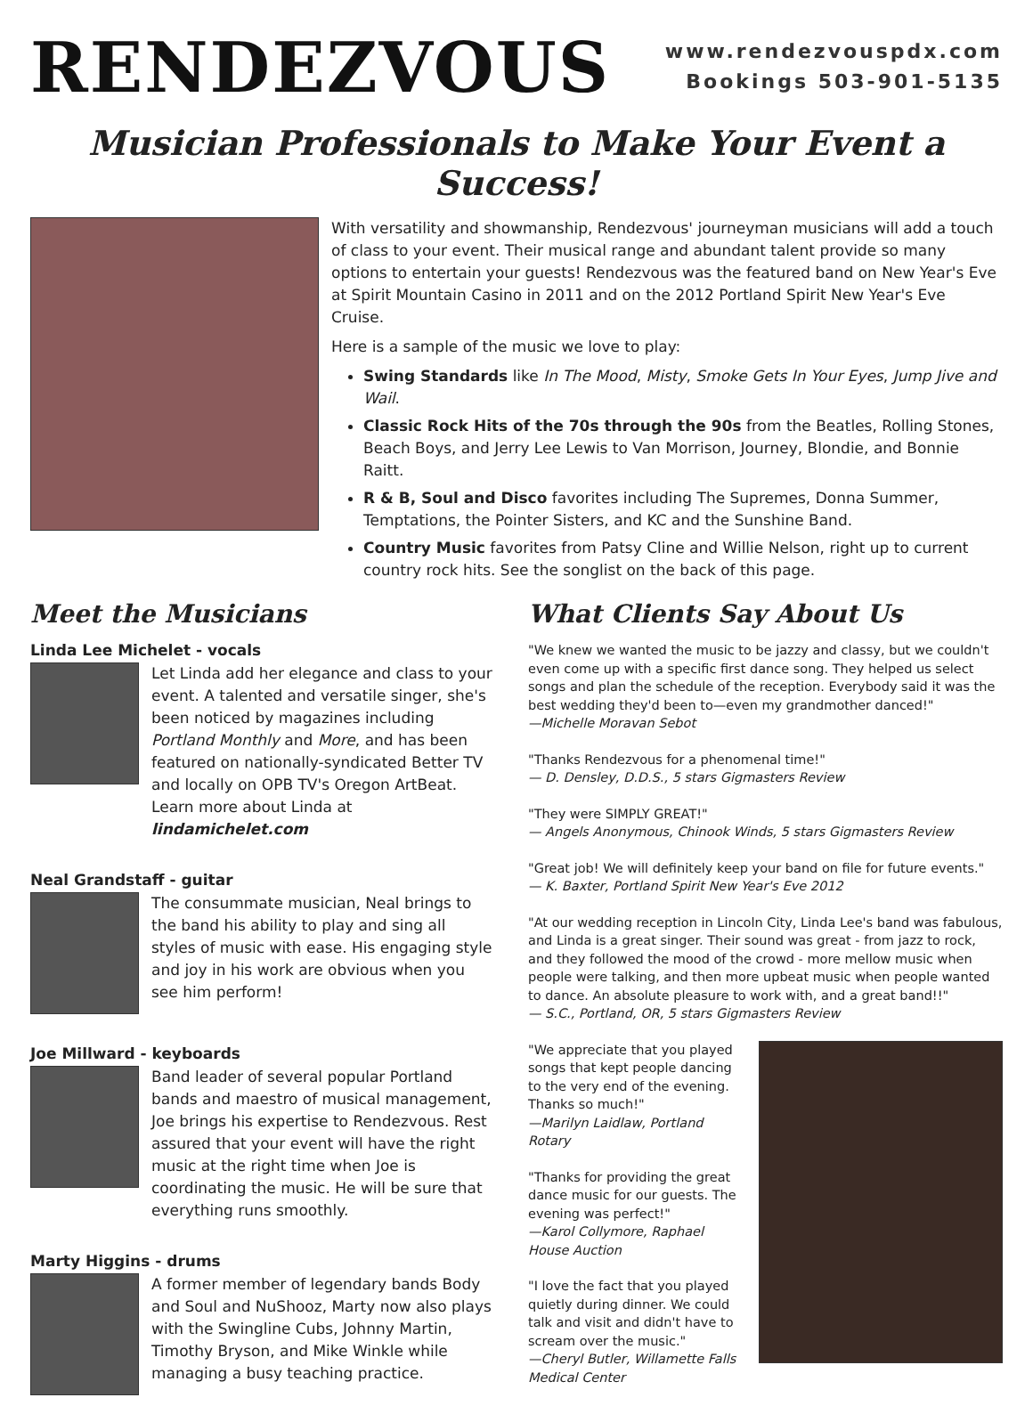RENDEZVOUS
www.rendezvouspdx.com
Bookings 503-901-5135
Musician Professionals to Make Your Event a Success!
With versatility and showmanship, Rendezvous' journeyman musicians will add a touch of class to your event. Their musical range and abundant talent provide so many options to entertain your guests! Rendezvous was the featured band on New Year's Eve at Spirit Mountain Casino in 2011 and on the 2012 Portland Spirit New Year's Eve Cruise.
Here is a sample of the music we love to play:
Swing Standards like In The Mood, Misty, Smoke Gets In Your Eyes, Jump Jive and Wail.
Classic Rock Hits of the 70s through the 90s from the Beatles, Rolling Stones, Beach Boys, and Jerry Lee Lewis to Van Morrison, Journey, Blondie, and Bonnie Raitt.
R & B, Soul and Disco favorites including The Supremes, Donna Summer, Temptations, the Pointer Sisters, and KC and the Sunshine Band.
Country Music favorites from Patsy Cline and Willie Nelson, right up to current country rock hits. See the songlist on the back of this page.
Meet the Musicians
Linda Lee Michelet - vocals
Let Linda add her elegance and class to your event. A talented and versatile singer, she's been noticed by magazines including Portland Monthly and More, and has been featured on nationally-syndicated Better TV and locally on OPB TV's Oregon ArtBeat. Learn more about Linda at lindamichelet.com
Neal Grandstaff - guitar
The consummate musician, Neal brings to the band his ability to play and sing all styles of music with ease. His engaging style and joy in his work are obvious when you see him perform!
Joe Millward - keyboards
Band leader of several popular Portland bands and maestro of musical management, Joe brings his expertise to Rendezvous. Rest assured that your event will have the right music at the right time when Joe is coordinating the music. He will be sure that everything runs smoothly.
Marty Higgins - drums
A former member of legendary bands Body and Soul and NuShooz, Marty now also plays with the Swingline Cubs, Johnny Martin, Timothy Bryson, and Mike Winkle while managing a busy teaching practice.
What Clients Say About Us
"We knew we wanted the music to be jazzy and classy, but we couldn't even come up with a specific first dance song. They helped us select songs and plan the schedule of the reception. Everybody said it was the best wedding they'd been to—even my grandmother danced!"
—Michelle Moravan Sebot
"Thanks Rendezvous for a phenomenal time!"
— D. Densley, D.D.S., 5 stars Gigmasters Review
"They were SIMPLY GREAT!"
— Angels Anonymous, Chinook Winds, 5 stars Gigmasters Review
"Great job! We will definitely keep your band on file for future events."
— K. Baxter, Portland Spirit New Year's Eve 2012
"At our wedding reception in Lincoln City, Linda Lee's band was fabulous, and Linda is a great singer. Their sound was great - from jazz to rock, and they followed the mood of the crowd - more mellow music when people were talking, and then more upbeat music when people wanted to dance. An absolute pleasure to work with, and a great band!!"
— S.C., Portland, OR, 5 stars Gigmasters Review
"We appreciate that you played songs that kept people dancing to the very end of the evening. Thanks so much!"
—Marilyn Laidlaw, Portland Rotary
"Thanks for providing the great dance music for our guests. The evening was perfect!"
—Karol Collymore, Raphael House Auction
"I love the fact that you played quietly during dinner. We could talk and visit and didn't have to scream over the music."
—Cheryl Butler, Willamette Falls Medical Center